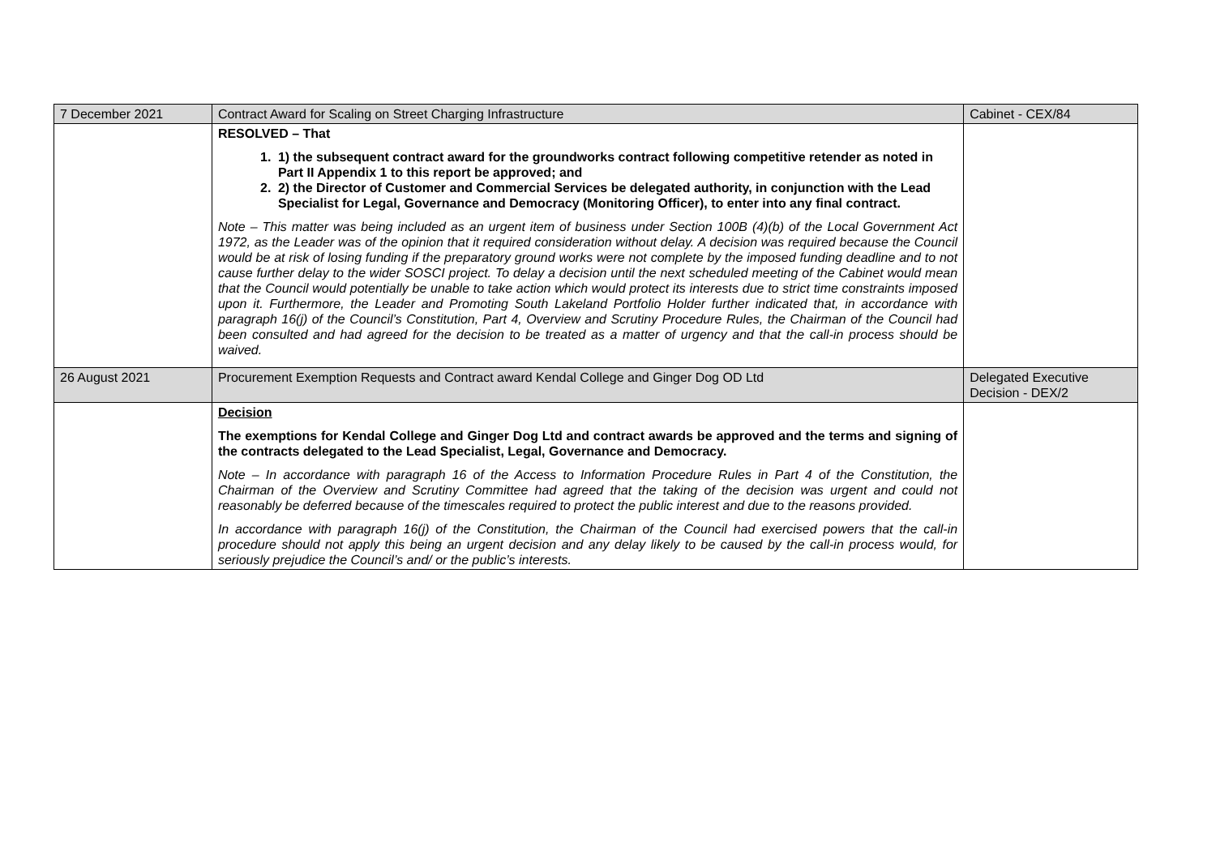| 7 December 2021 | Contract Award for Scaling on Street Charging Infrastructure | Cabinet - CEX/84 |
| | RESOLVED – That 1. 1) the subsequent contract award for the groundworks contract following competitive retender as noted in Part II Appendix 1 to this report be approved; and 2. 2) the Director of Customer and Commercial Services be delegated authority, in conjunction with the Lead Specialist for Legal, Governance and Democracy (Monitoring Officer), to enter into any final contract. Note – This matter was being included as an urgent item of business under Section 100B (4)(b) of the Local Government Act 1972, as the Leader was of the opinion that it required consideration without delay. A decision was required because the Council would be at risk of losing funding if the preparatory ground works were not complete by the imposed funding deadline and to not cause further delay to the wider SOSCI project. To delay a decision until the next scheduled meeting of the Cabinet would mean that the Council would potentially be unable to take action which would protect its interests due to strict time constraints imposed upon it. Furthermore, the Leader and Promoting South Lakeland Portfolio Holder further indicated that, in accordance with paragraph 16(j) of the Council’s Constitution, Part 4, Overview and Scrutiny Procedure Rules, the Chairman of the Council had been consulted and had agreed for the decision to be treated as a matter of urgency and that the call-in process should be waived. | |
| 26 August 2021 | Procurement Exemption Requests and Contract award Kendal College and Ginger Dog OD Ltd | Delegated Executive Decision - DEX/2 |
| | Decision The exemptions for Kendal College and Ginger Dog Ltd and contract awards be approved and the terms and signing of the contracts delegated to the Lead Specialist, Legal, Governance and Democracy. Note – In accordance with paragraph 16 of the Access to Information Procedure Rules in Part 4 of the Constitution, the Chairman of the Overview and Scrutiny Committee had agreed that the taking of the decision was urgent and could not reasonably be deferred because of the timescales required to protect the public interest and due to the reasons provided. In accordance with paragraph 16(j) of the Constitution, the Chairman of the Council had exercised powers that the call-in procedure should not apply this being an urgent decision and any delay likely to be caused by the call-in process would, for seriously prejudice the Council’s and/ or the public’s interests. | |